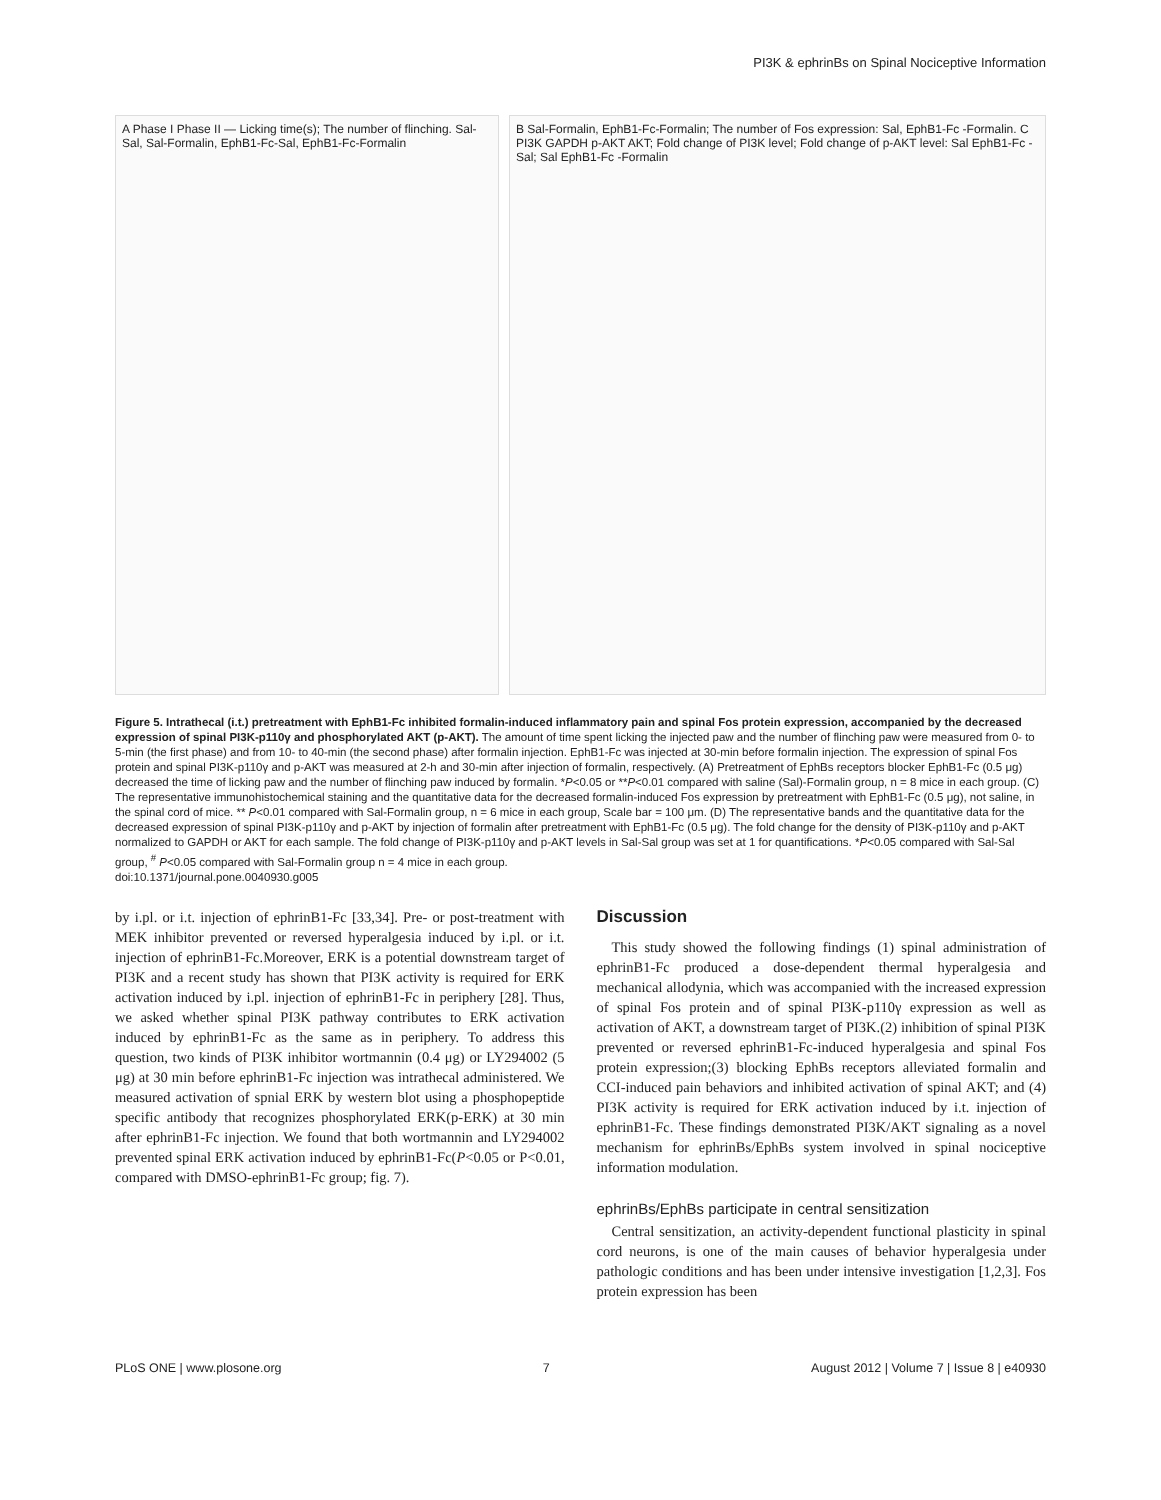PI3K & ephrinBs on Spinal Nociceptive Information
A Phase I Phase II — Licking time(s); The number of flinching. Sal-Sal, Sal-Formalin, EphB1-Fc-Sal, EphB1-Fc-Formalin
B Sal-Formalin, EphB1-Fc-Formalin; The number of Fos expression: Sal, EphB1-Fc -Formalin. C PI3K GAPDH p-AKT AKT; Fold change of PI3K level; Fold change of p-AKT level: Sal EphB1-Fc -Sal; Sal EphB1-Fc -Formalin
Figure 5. Intrathecal (i.t.) pretreatment with EphB1-Fc inhibited formalin-induced inflammatory pain and spinal Fos protein expression, accompanied by the decreased expression of spinal PI3K-p110γ and phosphorylated AKT (p-AKT). The amount of time spent licking the injected paw and the number of flinching paw were measured from 0- to 5-min (the first phase) and from 10- to 40-min (the second phase) after formalin injection. EphB1-Fc was injected at 30-min before formalin injection. The expression of spinal Fos protein and spinal PI3K-p110γ and p-AKT was measured at 2-h and 30-min after injection of formalin, respectively. (A) Pretreatment of EphBs receptors blocker EphB1-Fc (0.5 μg) decreased the time of licking paw and the number of flinching paw induced by formalin. *P<0.05 or **P<0.01 compared with saline (Sal)-Formalin group, n = 8 mice in each group. (C) The representative immunohistochemical staining and the quantitative data for the decreased formalin-induced Fos expression by pretreatment with EphB1-Fc (0.5 μg), not saline, in the spinal cord of mice. ** P<0.01 compared with Sal-Formalin group, n = 6 mice in each group, Scale bar = 100 μm. (D) The representative bands and the quantitative data for the decreased expression of spinal PI3K-p110γ and p-AKT by injection of formalin after pretreatment with EphB1-Fc (0.5 μg). The fold change for the density of PI3K-p110γ and p-AKT normalized to GAPDH or AKT for each sample. The fold change of PI3K-p110γ and p-AKT levels in Sal-Sal group was set at 1 for quantifications. *P<0.05 compared with Sal-Sal group, <sup>#</sup> P<0.05 compared with Sal-Formalin group n = 4 mice in each group.
doi:10.1371/journal.pone.0040930.g005
by i.pl. or i.t. injection of ephrinB1-Fc [33,34]. Pre- or post-treatment with MEK inhibitor prevented or reversed hyperalgesia induced by i.pl. or i.t. injection of ephrinB1-Fc.Moreover, ERK is a potential downstream target of PI3K and a recent study has shown that PI3K activity is required for ERK activation induced by i.pl. injection of ephrinB1-Fc in periphery [28]. Thus, we asked whether spinal PI3K pathway contributes to ERK activation induced by ephrinB1-Fc as the same as in periphery. To address this question, two kinds of PI3K inhibitor wortmannin (0.4 μg) or LY294002 (5 μg) at 30 min before ephrinB1-Fc injection was intrathecal administered. We measured activation of spnial ERK by western blot using a phosphopeptide specific antibody that recognizes phosphorylated ERK(p-ERK) at 30 min after ephrinB1-Fc injection. We found that both wortmannin and LY294002 prevented spinal ERK activation induced by ephrinB1-Fc(P<0.05 or P<0.01, compared with DMSO-ephrinB1-Fc group; fig. 7).
Discussion
This study showed the following findings (1) spinal administration of ephrinB1-Fc produced a dose-dependent thermal hyperalgesia and mechanical allodynia, which was accompanied with the increased expression of spinal Fos protein and of spinal PI3K-p110γ expression as well as activation of AKT, a downstream target of PI3K.(2) inhibition of spinal PI3K prevented or reversed ephrinB1-Fc-induced hyperalgesia and spinal Fos protein expression;(3) blocking EphBs receptors alleviated formalin and CCI-induced pain behaviors and inhibited activation of spinal AKT; and (4) PI3K activity is required for ERK activation induced by i.t. injection of ephrinB1-Fc. These findings demonstrated PI3K/AKT signaling as a novel mechanism for ephrinBs/EphBs system involved in spinal nociceptive information modulation.
ephrinBs/EphBs participate in central sensitization
Central sensitization, an activity-dependent functional plasticity in spinal cord neurons, is one of the main causes of behavior hyperalgesia under pathologic conditions and has been under intensive investigation [1,2,3]. Fos protein expression has been
PLoS ONE | www.plosone.org 7 August 2012 | Volume 7 | Issue 8 | e40930